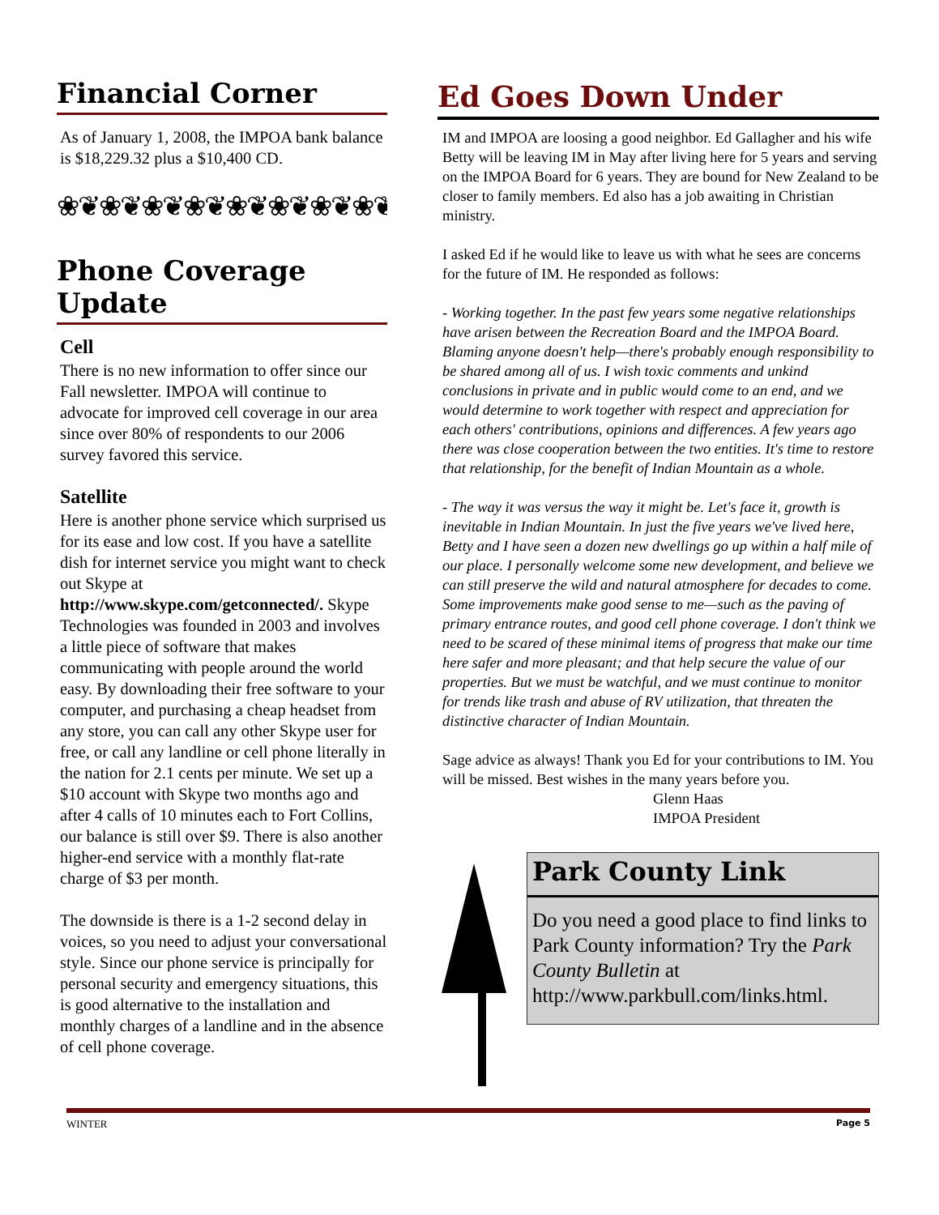Financial Corner
As of January 1, 2008, the IMPOA bank balance is $18,229.32 plus a $10,400 CD.
❀❦❀❦❀❦❀❦❀❦❀❦❀❦❀❦
Phone Coverage Update
Cell
There is no new information to offer since our Fall newsletter. IMPOA will continue to advocate for improved cell coverage in our area since over 80% of respondents to our 2006 survey favored this service.
Satellite
Here is another phone service which surprised us for its ease and low cost. If you have a satellite dish for internet service you might want to check out Skype at http://www.skype.com/getconnected/. Skype Technologies was founded in 2003 and involves a little piece of software that makes communicating with people around the world easy. By downloading their free software to your computer, and purchasing a cheap headset from any store, you can call any other Skype user for free, or call any landline or cell phone literally in the nation for 2.1 cents per minute. We set up a $10 account with Skype two months ago and after 4 calls of 10 minutes each to Fort Collins, our balance is still over $9. There is also another higher-end service with a monthly flat-rate charge of $3 per month.
The downside is there is a 1-2 second delay in voices, so you need to adjust your conversational style. Since our phone service is principally for personal security and emergency situations, this is good alternative to the installation and monthly charges of a landline and in the absence of cell phone coverage.
Ed Goes Down Under
IM and IMPOA are loosing a good neighbor. Ed Gallagher and his wife Betty will be leaving IM in May after living here for 5 years and serving on the IMPOA Board for 6 years. They are bound for New Zealand to be closer to family members. Ed also has a job awaiting in Christian ministry.
I asked Ed if he would like to leave us with what he sees are concerns for the future of IM. He responded as follows:
- Working together. In the past few years some negative relationships have arisen between the Recreation Board and the IMPOA Board. Blaming anyone doesn't help—there's probably enough responsibility to be shared among all of us. I wish toxic comments and unkind conclusions in private and in public would come to an end, and we would determine to work together with respect and appreciation for each others' contributions, opinions and differences. A few years ago there was close cooperation between the two entities. It's time to restore that relationship, for the benefit of Indian Mountain as a whole.
- The way it was versus the way it might be. Let's face it, growth is inevitable in Indian Mountain. In just the five years we've lived here, Betty and I have seen a dozen new dwellings go up within a half mile of our place. I personally welcome some new development, and believe we can still preserve the wild and natural atmosphere for decades to come. Some improvements make good sense to me—such as the paving of primary entrance routes, and good cell phone coverage. I don't think we need to be scared of these minimal items of progress that make our time here safer and more pleasant; and that help secure the value of our properties. But we must be watchful, and we must continue to monitor for trends like trash and abuse of RV utilization, that threaten the distinctive character of Indian Mountain.
Sage advice as always! Thank you Ed for your contributions to IM. You will be missed. Best wishes in the many years before you.
Glenn Haas
IMPOA President
Park County Link
Do you need a good place to find links to Park County information? Try the Park County Bulletin at http://www.parkbull.com/links.html.
WINTER Page 5